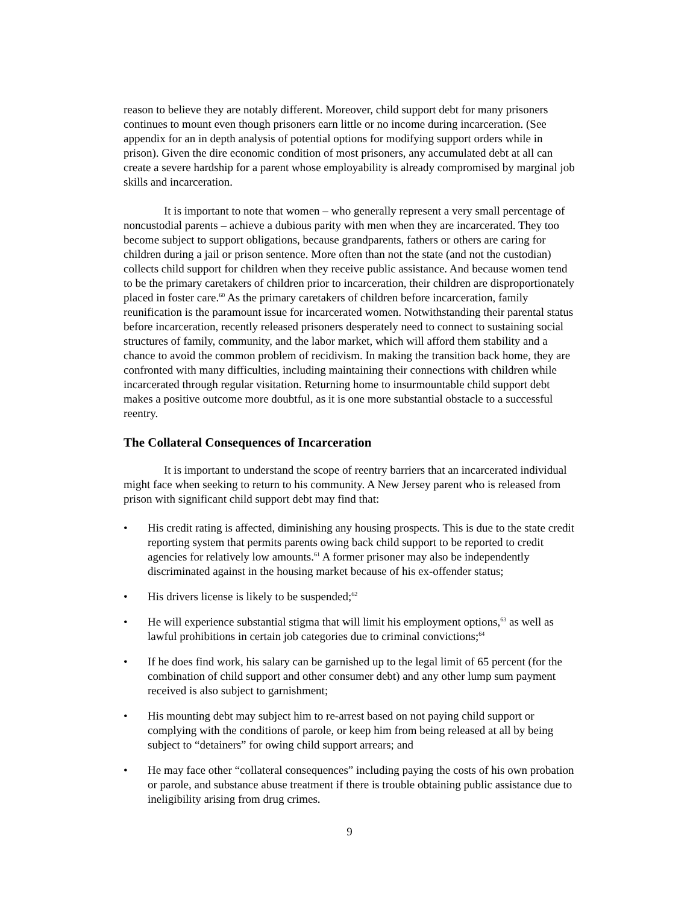reason to believe they are notably different. Moreover, child support debt for many prisoners continues to mount even though prisoners earn little or no income during incarceration. (See appendix for an in depth analysis of potential options for modifying support orders while in prison). Given the dire economic condition of most prisoners, any accumulated debt at all can create a severe hardship for a parent whose employability is already compromised by marginal job skills and incarceration.
It is important to note that women – who generally represent a very small percentage of noncustodial parents – achieve a dubious parity with men when they are incarcerated. They too become subject to support obligations, because grandparents, fathers or others are caring for children during a jail or prison sentence. More often than not the state (and not the custodian) collects child support for children when they receive public assistance. And because women tend to be the primary caretakers of children prior to incarceration, their children are disproportionately placed in foster care.<sup>60</sup> As the primary caretakers of children before incarceration, family reunification is the paramount issue for incarcerated women. Notwithstanding their parental status before incarceration, recently released prisoners desperately need to connect to sustaining social structures of family, community, and the labor market, which will afford them stability and a chance to avoid the common problem of recidivism. In making the transition back home, they are confronted with many difficulties, including maintaining their connections with children while incarcerated through regular visitation. Returning home to insurmountable child support debt makes a positive outcome more doubtful, as it is one more substantial obstacle to a successful reentry.
The Collateral Consequences of Incarceration
It is important to understand the scope of reentry barriers that an incarcerated individual might face when seeking to return to his community. A New Jersey parent who is released from prison with significant child support debt may find that:
• His credit rating is affected, diminishing any housing prospects. This is due to the state credit reporting system that permits parents owing back child support to be reported to credit agencies for relatively low amounts.<sup>61</sup> A former prisoner may also be independently discriminated against in the housing market because of his ex-offender status;
• His drivers license is likely to be suspended;<sup>62</sup>
• He will experience substantial stigma that will limit his employment options,<sup>63</sup> as well as lawful prohibitions in certain job categories due to criminal convictions;<sup>64</sup>
• If he does find work, his salary can be garnished up to the legal limit of 65 percent (for the combination of child support and other consumer debt) and any other lump sum payment received is also subject to garnishment;
• His mounting debt may subject him to re-arrest based on not paying child support or complying with the conditions of parole, or keep him from being released at all by being subject to “detainers” for owing child support arrears; and
• He may face other “collateral consequences” including paying the costs of his own probation or parole, and substance abuse treatment if there is trouble obtaining public assistance due to ineligibility arising from drug crimes.
9